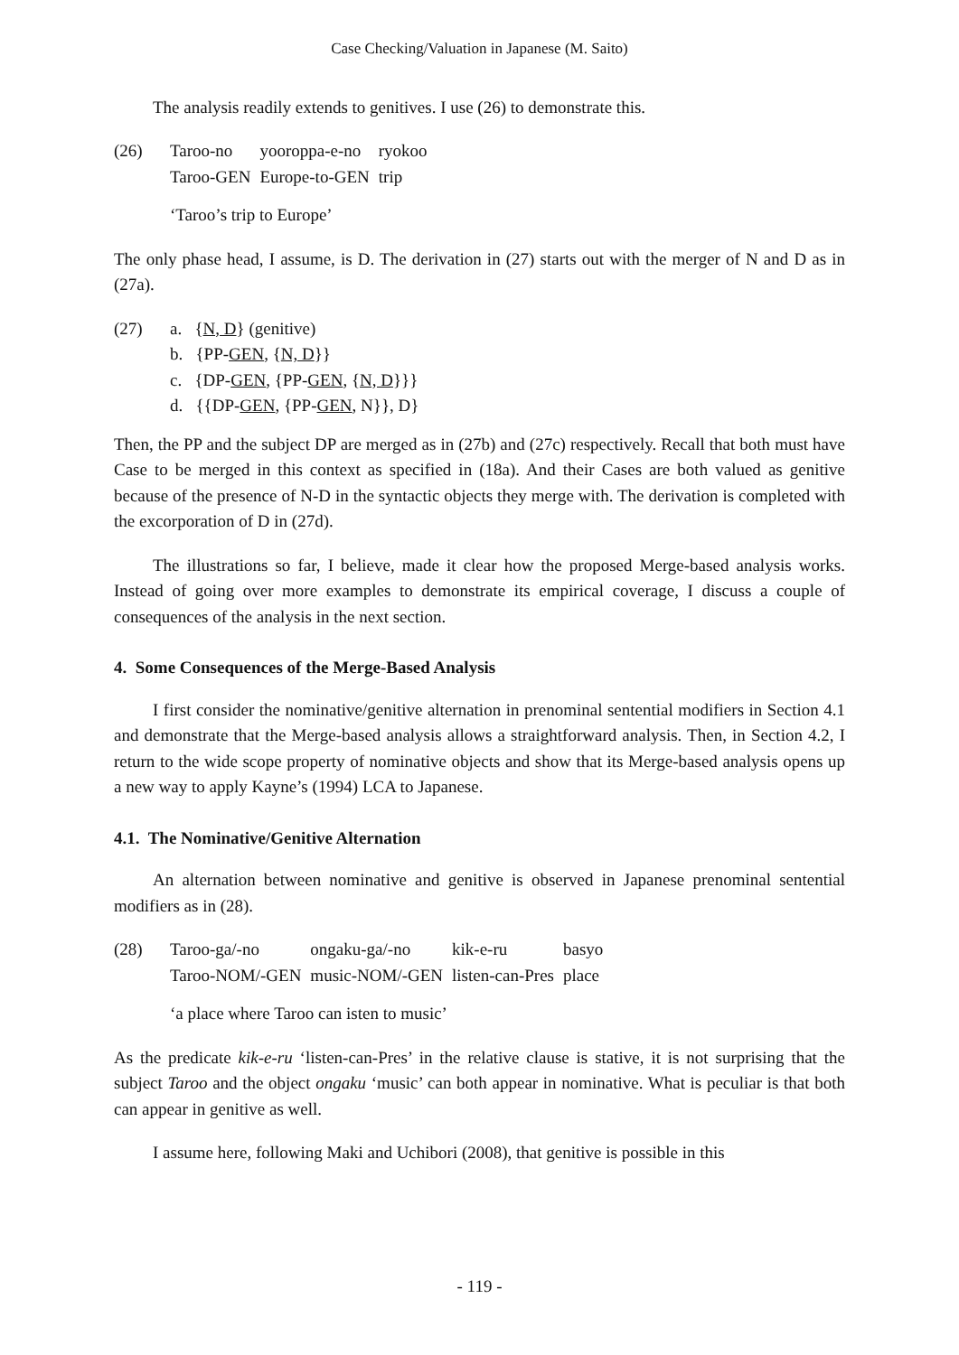Case Checking/Valuation in Japanese (M. Saito)
The analysis readily extends to genitives. I use (26) to demonstrate this.
(26)
| Taroo-no | yooroppa-e-no | ryokoo |
| Taroo-GEN | Europe-to-GEN | trip |
‘Taroo’s trip to Europe’
The only phase head, I assume, is D. The derivation in (27) starts out with the merger of N and D as in (27a).
(27) a. {N, D} (genitive)
b. {PP-GEN, {N, D}}
c. {DP-GEN, {PP-GEN, {N, D}}}
d. {{DP-GEN, {PP-GEN, N}}, D}
Then, the PP and the subject DP are merged as in (27b) and (27c) respectively. Recall that both must have Case to be merged in this context as specified in (18a). And their Cases are both valued as genitive because of the presence of N-D in the syntactic objects they merge with. The derivation is completed with the excorporation of D in (27d).
The illustrations so far, I believe, made it clear how the proposed Merge-based analysis works. Instead of going over more examples to demonstrate its empirical coverage, I discuss a couple of consequences of the analysis in the next section.
4. Some Consequences of the Merge-Based Analysis
I first consider the nominative/genitive alternation in prenominal sentential modifiers in Section 4.1 and demonstrate that the Merge-based analysis allows a straightforward analysis. Then, in Section 4.2, I return to the wide scope property of nominative objects and show that its Merge-based analysis opens up a new way to apply Kayne’s (1994) LCA to Japanese.
4.1. The Nominative/Genitive Alternation
An alternation between nominative and genitive is observed in Japanese prenominal sentential modifiers as in (28).
(28)
| Taroo-ga/-no | ongaku-ga/-no | kik-e-ru | basyo |
| Taroo-NOM/-GEN | music-NOM/-GEN | listen-can-Pres | place |
‘a place where Taroo can isten to music’
As the predicate kik-e-ru ‘listen-can-Pres’ in the relative clause is stative, it is not surprising that the subject Taroo and the object ongaku ‘music’ can both appear in nominative. What is peculiar is that both can appear in genitive as well.
I assume here, following Maki and Uchibori (2008), that genitive is possible in this
- 119 -